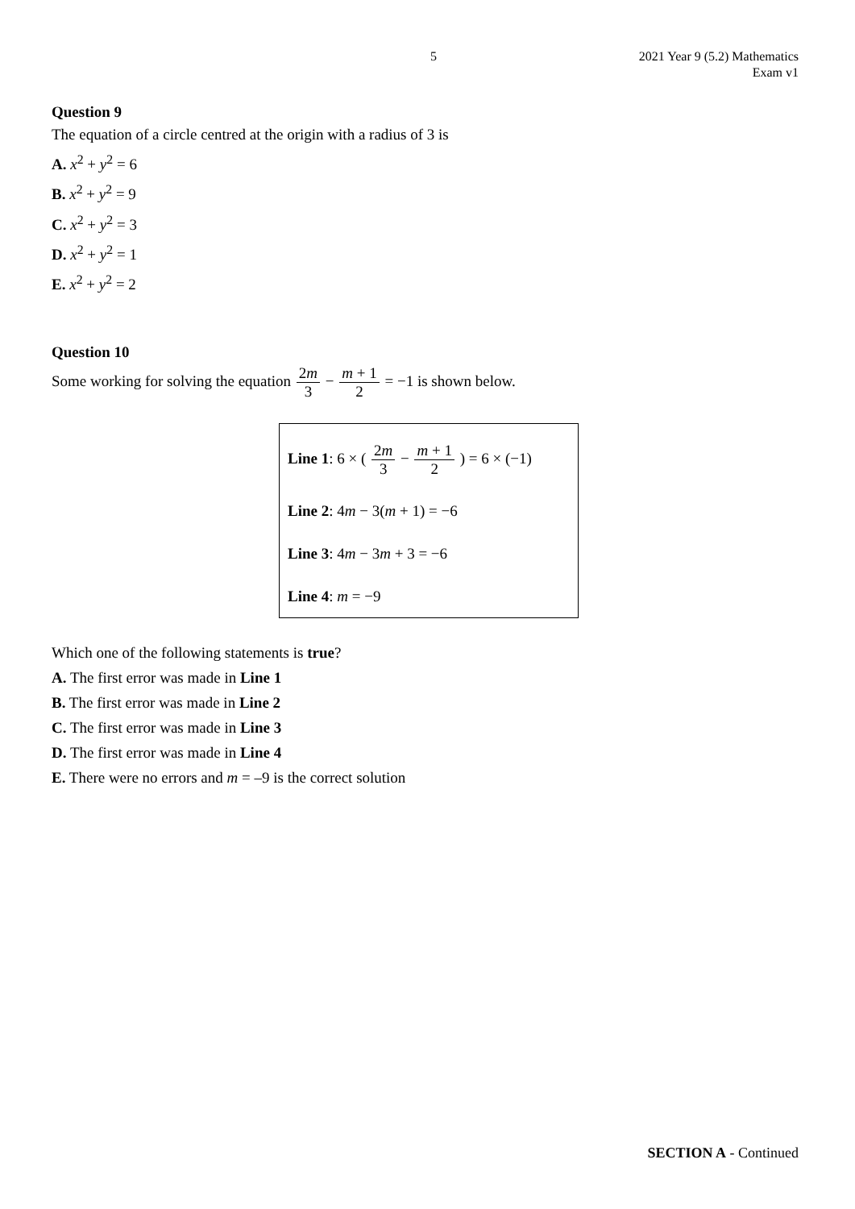5 2021 Year 9 (5.2) Mathematics
Exam v1
Question 9
The equation of a circle centred at the origin with a radius of 3 is
A. x<sup>2</sup> + y<sup>2</sup> = 6
B. x<sup>2</sup> + y<sup>2</sup> = 9
C. x<sup>2</sup> + y<sup>2</sup> = 3
D. x<sup>2</sup> + y<sup>2</sup> = 1
E. x<sup>2</sup> + y<sup>2</sup> = 2
Question 10
Some working for solving the equation 2m 3 − m + 1 2 = −1 is shown below.
Line 1: 6 × ( 2m 3 − m + 1 2 ) = 6 × (−1)
Line 2: 4m − 3(m + 1) = −6
Line 3: 4m − 3m + 3 = −6
Line 4: m = −9
Which one of the following statements is true?
A. The first error was made in Line 1
B. The first error was made in Line 2
C. The first error was made in Line 3
D. The first error was made in Line 4
E. There were no errors and m = –9 is the correct solution
SECTION A - Continued